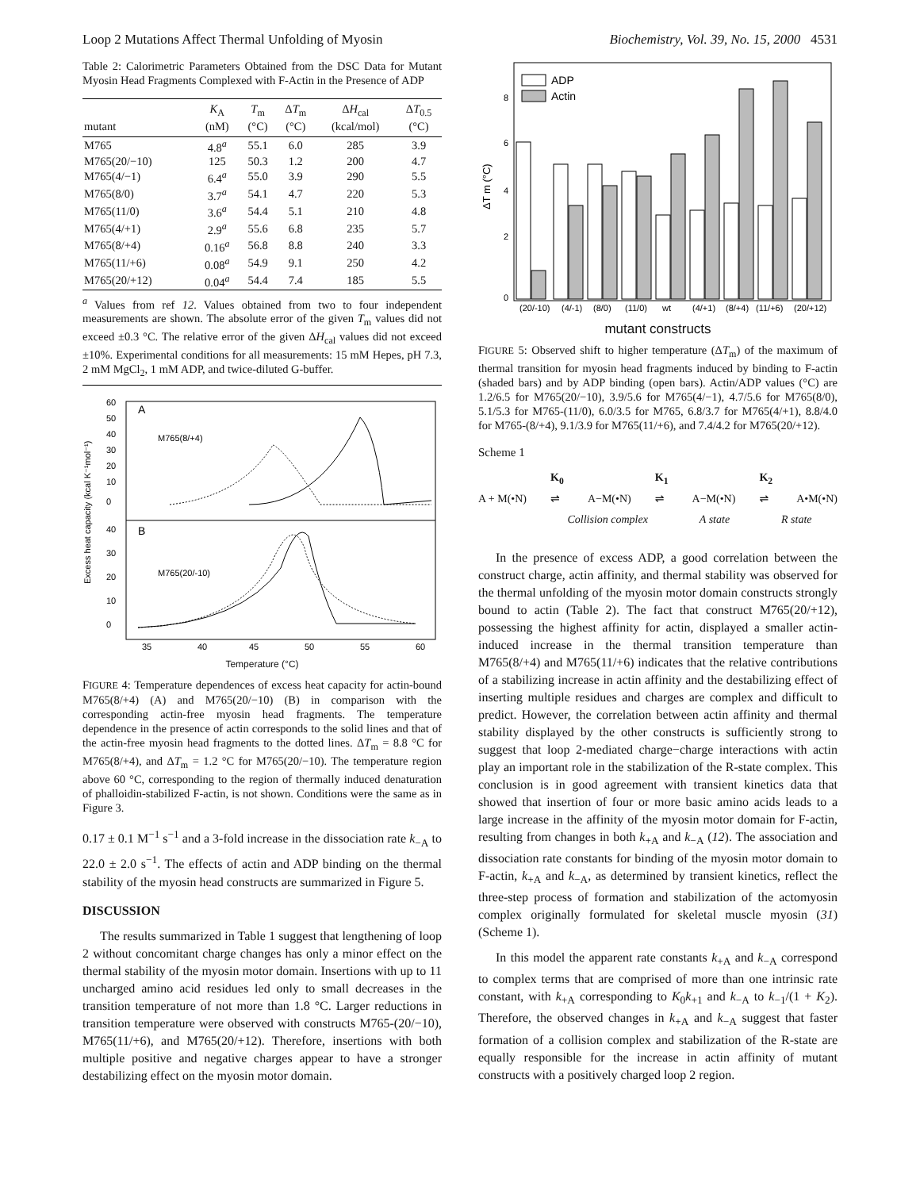Loop 2 Mutations Affect Thermal Unfolding of Myosin Biochemistry, Vol. 39, No. 15, 2000 4531
Table 2: Calorimetric Parameters Obtained from the DSC Data for Mutant Myosin Head Fragments Complexed with F-Actin in the Presence of ADP
| mutant | K<sub>A</sub> (nM) | T<sub>m</sub> (°C) | Δ T<sub>m</sub> (°C) | Δ H<sub>cal</sub> (kcal/mol) | Δ T<sub>0.5</sub> (°C) |
| --- | --- | --- | --- | --- | --- |
| M765 | 4.8<sup>a</sup> | 55.1 | 6.0 | 285 | 3.9 |
| M765(20/−10) | 125 | 50.3 | 1.2 | 200 | 4.7 |
| M765(4/−1) | 6.4<sup>a</sup> | 55.0 | 3.9 | 290 | 5.5 |
| M765(8/0) | 3.7<sup>a</sup> | 54.1 | 4.7 | 220 | 5.3 |
| M765(11/0) | 3.6<sup>a</sup> | 54.4 | 5.1 | 210 | 4.8 |
| M765(4/+1) | 2.9<sup>a</sup> | 55.6 | 6.8 | 235 | 5.7 |
| M765(8/+4) | 0.16<sup>a</sup> | 56.8 | 8.8 | 240 | 3.3 |
| M765(11/+6) | 0.08<sup>a</sup> | 54.9 | 9.1 | 250 | 4.2 |
| M765(20/+12) | 0.04<sup>a</sup> | 54.4 | 7.4 | 185 | 5.5 |
<sup>a</sup> Values from ref 12. Values obtained from two to four independent measurements are shown. The absolute error of the given T<sub>m</sub> values did not exceed ±0.3 °C. The relative error of the given ΔH<sub>cal</sub> values did not exceed ±10%. Experimental conditions for all measurements: 15 mM Hepes, pH 7.3, 2 mM MgCl<sub>2</sub>, 1 mM ADP, and twice-diluted G-buffer.
A
B
M765(8/+4)
M765(20/-10)
60
50
40
30
20
10
0
40
30
20
10
0
35
40
45
50
55
60
Excess heat capacity (kcal K⁻¹mol⁻¹)
Temperature (°C)
FIGURE 4: Temperature dependences of excess heat capacity for actin-bound M765(8/+4) (A) and M765(20/−10) (B) in comparison with the corresponding actin-free myosin head fragments. The temperature dependence in the presence of actin corresponds to the solid lines and that of the actin-free myosin head fragments to the dotted lines. ΔT<sub>m</sub> = 8.8 °C for M765(8/+4), and ΔT<sub>m</sub> = 1.2 °C for M765(20/−10). The temperature region above 60 °C, corresponding to the region of thermally induced denaturation of phalloidin-stabilized F-actin, is not shown. Conditions were the same as in Figure 3.
0.17 ± 0.1 M<sup>−1</sup> s<sup>−1</sup> and a 3-fold increase in the dissociation rate k<sub>−A</sub> to 22.0 ± 2.0 s<sup>−1</sup>. The effects of actin and ADP binding on the thermal stability of the myosin head constructs are summarized in Figure 5.
DISCUSSION
The results summarized in Table 1 suggest that lengthening of loop 2 without concomitant charge changes has only a minor effect on the thermal stability of the myosin motor domain. Insertions with up to 11 uncharged amino acid residues led only to small decreases in the transition temperature of not more than 1.8 °C. Larger reductions in transition temperature were observed with constructs M765-(20/−10), M765(11/+6), and M765(20/+12). Therefore, insertions with both multiple positive and negative charges appear to have a stronger destabilizing effect on the myosin motor domain.
ADP
Actin
8
6
4
2
0
ΔT m (°C)
(20/-10)
(4/-1)
(8/0)
(11/0)
wt
(4/+1)
(8/+4)
(11/+6)
(20/+12)
mutant constructs
FIGURE 5: Observed shift to higher temperature (ΔT<sub>m</sub>) of the maximum of thermal transition for myosin head fragments induced by binding to F-actin (shaded bars) and by ADP binding (open bars). Actin/ADP values (°C) are 1.2/6.5 for M765(20/−10), 3.9/5.6 for M765(4/−1), 4.7/5.6 for M765(8/0), 5.1/5.3 for M765-(11/0), 6.0/3.5 for M765, 6.8/3.7 for M765(4/+1), 8.8/4.0 for M765-(8/+4), 9.1/3.9 for M765(11/+6), and 7.4/4.2 for M765(20/+12).
Scheme 1
A + M(•N) K<sub>0</sub>
⇌ A−M(•N) K<sub>1</sub>
⇌ A−M(•N) K<sub>2</sub>
⇌ A•M(•N)
Collision complex A state R state
In the presence of excess ADP, a good correlation between the construct charge, actin affinity, and thermal stability was observed for the thermal unfolding of the myosin motor domain constructs strongly bound to actin (Table 2). The fact that construct M765(20/+12), possessing the highest affinity for actin, displayed a smaller actin-induced increase in the thermal transition temperature than M765(8/+4) and M765(11/+6) indicates that the relative contributions of a stabilizing increase in actin affinity and the destabilizing effect of inserting multiple residues and charges are complex and difficult to predict. However, the correlation between actin affinity and thermal stability displayed by the other constructs is sufficiently strong to suggest that loop 2-mediated charge−charge interactions with actin play an important role in the stabilization of the R-state complex. This conclusion is in good agreement with transient kinetics data that showed that insertion of four or more basic amino acids leads to a large increase in the affinity of the myosin motor domain for F-actin, resulting from changes in both k<sub>+A</sub> and k<sub>−A</sub> (12). The association and dissociation rate constants for binding of the myosin motor domain to F-actin, k<sub>+A</sub> and k<sub>−A</sub>, as determined by transient kinetics, reflect the three-step process of formation and stabilization of the actomyosin complex originally formulated for skeletal muscle myosin (31) (Scheme 1).
In this model the apparent rate constants k<sub>+A</sub> and k<sub>−A</sub> correspond to complex terms that are comprised of more than one intrinsic rate constant, with k<sub>+A</sub> corresponding to K<sub>0</sub>k<sub>+1</sub> and k<sub>−A</sub> to k<sub>−1</sub>/(1 + K<sub>2</sub>). Therefore, the observed changes in k<sub>+A</sub> and k<sub>−A</sub> suggest that faster formation of a collision complex and stabilization of the R-state are equally responsible for the increase in actin affinity of mutant constructs with a positively charged loop 2 region.